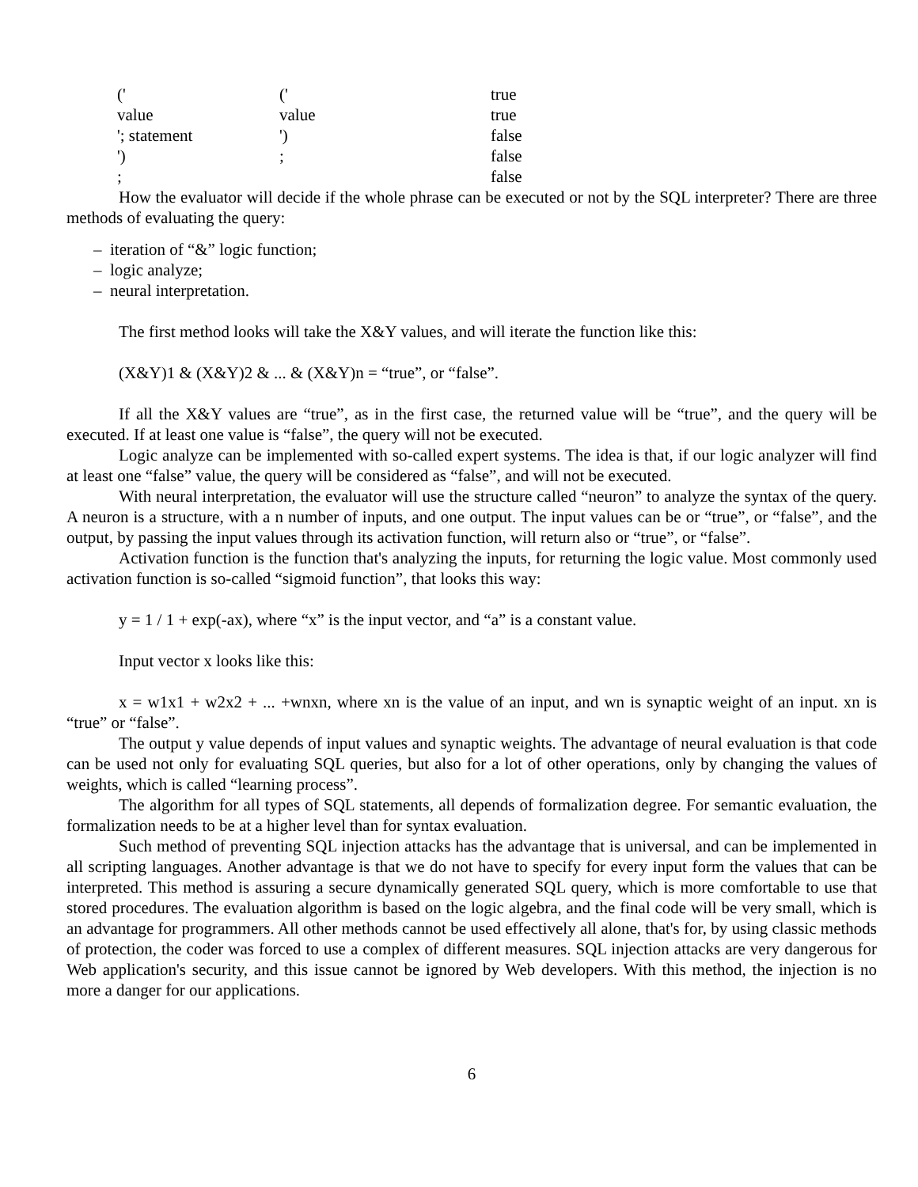| (' | (' | true |
| value | value | true |
| '; statement | ') | false |
| ') | ; | false |
| ; | | false |
How the evaluator will decide if the whole phrase can be executed or not by the SQL interpreter? There are three methods of evaluating the query:
– iteration of “&” logic function;
– logic analyze;
– neural interpretation.
The first method looks will take the X&Y values, and will iterate the function like this:
(X&Y)1 & (X&Y)2 & ... & (X&Y)n = “true”, or “false”.
If all the X&Y values are “true”, as in the first case, the returned value will be “true”, and the query will be executed. If at least one value is “false”, the query will not be executed.
Logic analyze can be implemented with so-called expert systems. The idea is that, if our logic analyzer will find at least one “false” value, the query will be considered as “false”, and will not be executed.
With neural interpretation, the evaluator will use the structure called “neuron” to analyze the syntax of the query. A neuron is a structure, with a n number of inputs, and one output. The input values can be or “true”, or “false”, and the output, by passing the input values through its activation function, will return also or “true”, or “false”.
Activation function is the function that's analyzing the inputs, for returning the logic value. Most commonly used activation function is so-called “sigmoid function”, that looks this way:
y = 1 / 1 + exp(-ax), where “x” is the input vector, and “a” is a constant value.
Input vector x looks like this:
x = w1x1 + w2x2 + ... +wnxn, where xn is the value of an input, and wn is synaptic weight of an input. xn is “true” or “false”.
The output y value depends of input values and synaptic weights. The advantage of neural evaluation is that code can be used not only for evaluating SQL queries, but also for a lot of other operations, only by changing the values of weights, which is called “learning process”.
The algorithm for all types of SQL statements, all depends of formalization degree. For semantic evaluation, the formalization needs to be at a higher level than for syntax evaluation.
Such method of preventing SQL injection attacks has the advantage that is universal, and can be implemented in all scripting languages. Another advantage is that we do not have to specify for every input form the values that can be interpreted. This method is assuring a secure dynamically generated SQL query, which is more comfortable to use that stored procedures. The evaluation algorithm is based on the logic algebra, and the final code will be very small, which is an advantage for programmers. All other methods cannot be used effectively all alone, that's for, by using classic methods of protection, the coder was forced to use a complex of different measures. SQL injection attacks are very dangerous for Web application's security, and this issue cannot be ignored by Web developers. With this method, the injection is no more a danger for our applications.
6